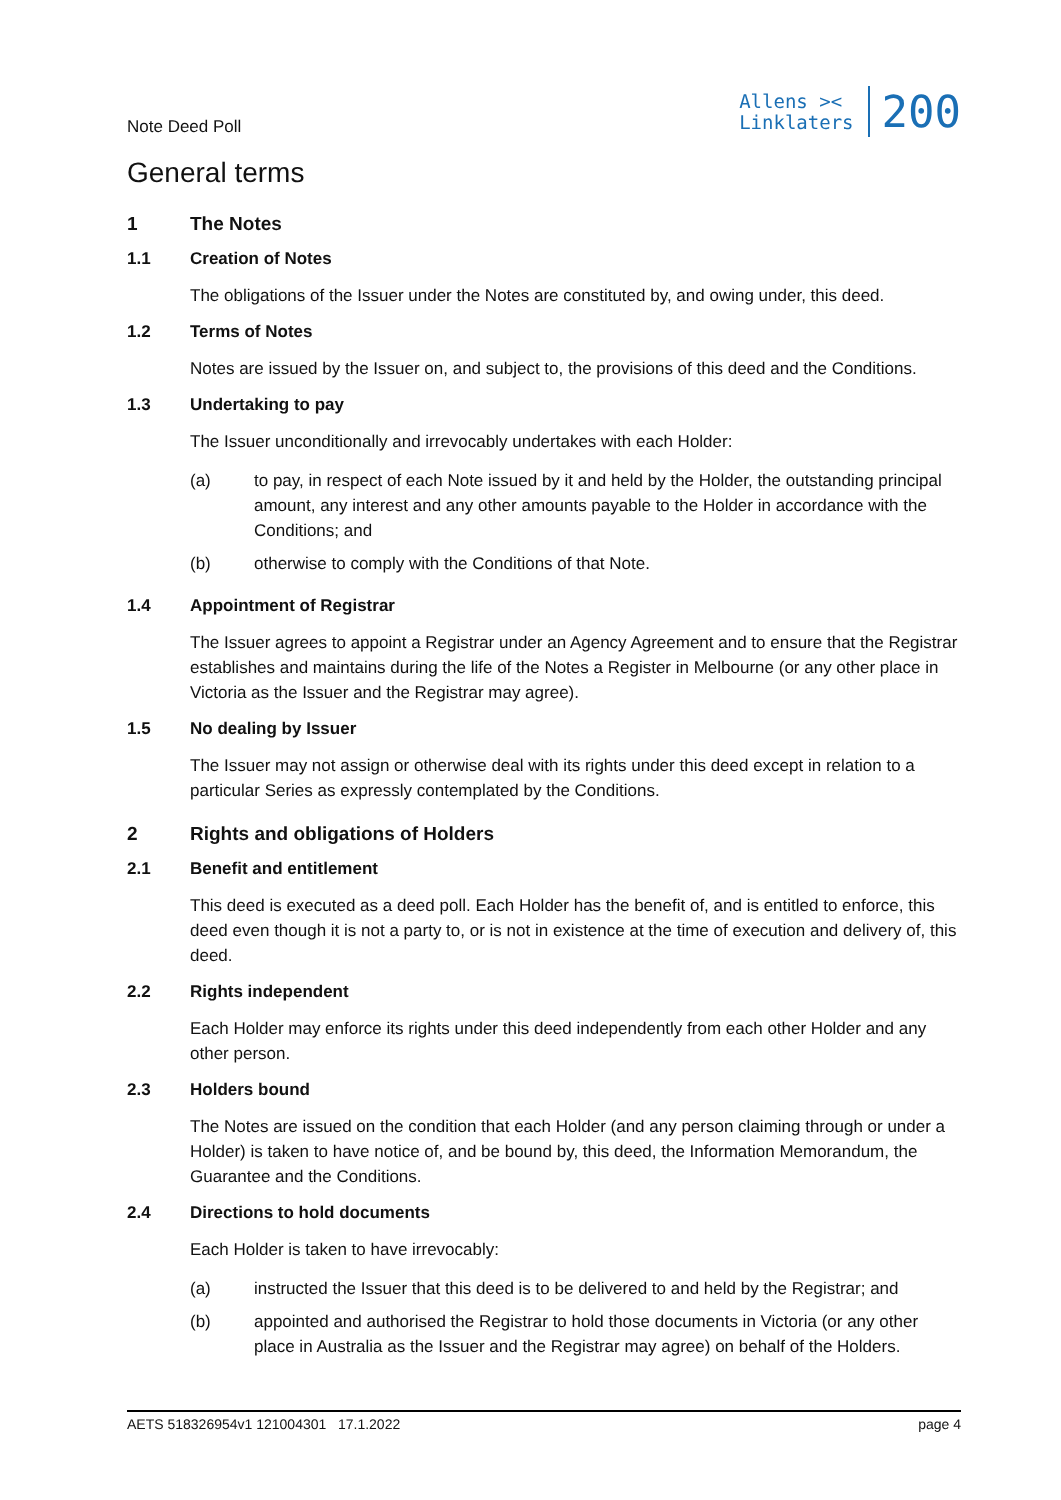Note Deed Poll
Allens ><
Linklaters
200
General terms
1 The Notes
1.1 Creation of Notes
The obligations of the Issuer under the Notes are constituted by, and owing under, this deed.
1.2 Terms of Notes
Notes are issued by the Issuer on, and subject to, the provisions of this deed and the Conditions.
1.3 Undertaking to pay
The Issuer unconditionally and irrevocably undertakes with each Holder:
(a) to pay, in respect of each Note issued by it and held by the Holder, the outstanding principal amount, any interest and any other amounts payable to the Holder in accordance with the Conditions; and
(b) otherwise to comply with the Conditions of that Note.
1.4 Appointment of Registrar
The Issuer agrees to appoint a Registrar under an Agency Agreement and to ensure that the Registrar establishes and maintains during the life of the Notes a Register in Melbourne (or any other place in Victoria as the Issuer and the Registrar may agree).
1.5 No dealing by Issuer
The Issuer may not assign or otherwise deal with its rights under this deed except in relation to a particular Series as expressly contemplated by the Conditions.
2 Rights and obligations of Holders
2.1 Benefit and entitlement
This deed is executed as a deed poll. Each Holder has the benefit of, and is entitled to enforce, this deed even though it is not a party to, or is not in existence at the time of execution and delivery of, this deed.
2.2 Rights independent
Each Holder may enforce its rights under this deed independently from each other Holder and any other person.
2.3 Holders bound
The Notes are issued on the condition that each Holder (and any person claiming through or under a Holder) is taken to have notice of, and be bound by, this deed, the Information Memorandum, the Guarantee and the Conditions.
2.4 Directions to hold documents
Each Holder is taken to have irrevocably:
(a) instructed the Issuer that this deed is to be delivered to and held by the Registrar; and
(b) appointed and authorised the Registrar to hold those documents in Victoria (or any other place in Australia as the Issuer and the Registrar may agree) on behalf of the Holders.
AETS 518326954v1 121004301 17.1.2022 page 4